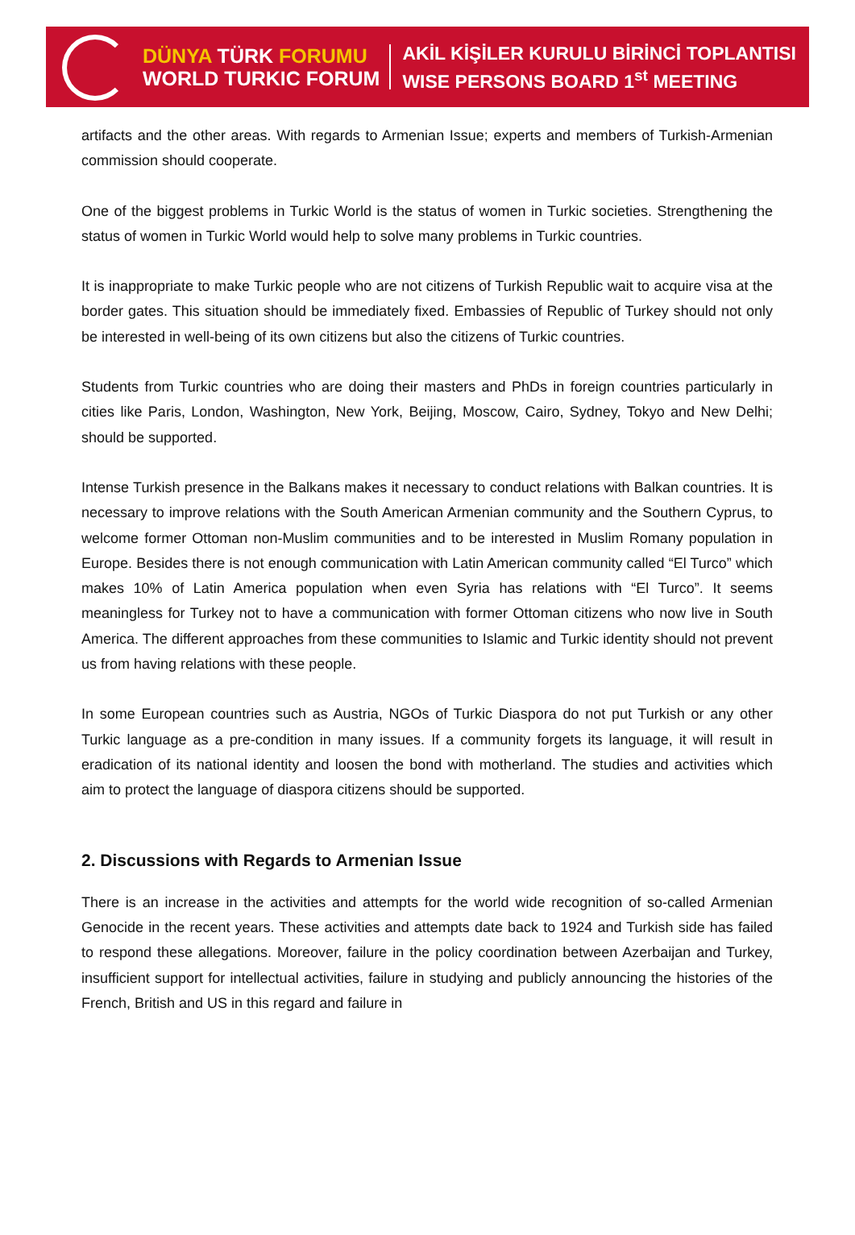DÜNYA TÜRK FORUMU
WORLD TURKIC FORUM
AKİL KİŞİLER KURULU BİRİNCİ TOPLANTISI
WISE PERSONS BOARD 1<sup>st</sup> MEETING
artifacts and the other areas. With regards to Armenian Issue; experts and members of Turkish-Armenian commission should cooperate.
One of the biggest problems in Turkic World is the status of women in Turkic societies. Strengthening the status of women in Turkic World would help to solve many problems in Turkic countries.
It is inappropriate to make Turkic people who are not citizens of Turkish Republic wait to acquire visa at the border gates. This situation should be immediately fixed. Embassies of Republic of Turkey should not only be interested in well-being of its own citizens but also the citizens of Turkic countries.
Students from Turkic countries who are doing their masters and PhDs in foreign countries particularly in cities like Paris, London, Washington, New York, Beijing, Moscow, Cairo, Sydney, Tokyo and New Delhi; should be supported.
Intense Turkish presence in the Balkans makes it necessary to conduct relations with Balkan countries. It is necessary to improve relations with the South American Armenian community and the Southern Cyprus, to welcome former Ottoman non-Muslim communities and to be interested in Muslim Romany population in Europe. Besides there is not enough communication with Latin American community called “El Turco” which makes 10% of Latin America population when even Syria has relations with “El Turco”. It seems meaningless for Turkey not to have a communication with former Ottoman citizens who now live in South America. The different approaches from these communities to Islamic and Turkic identity should not prevent us from having relations with these people.
In some European countries such as Austria, NGOs of Turkic Diaspora do not put Turkish or any other Turkic language as a pre-condition in many issues. If a community forgets its language, it will result in eradication of its national identity and loosen the bond with motherland. The studies and activities which aim to protect the language of diaspora citizens should be supported.
2. Discussions with Regards to Armenian Issue
There is an increase in the activities and attempts for the world wide recognition of so-called Armenian Genocide in the recent years. These activities and attempts date back to 1924 and Turkish side has failed to respond these allegations. Moreover, failure in the policy coordination between Azerbaijan and Turkey, insufficient support for intellectual activities, failure in studying and publicly announcing the histories of the French, British and US in this regard and failure in